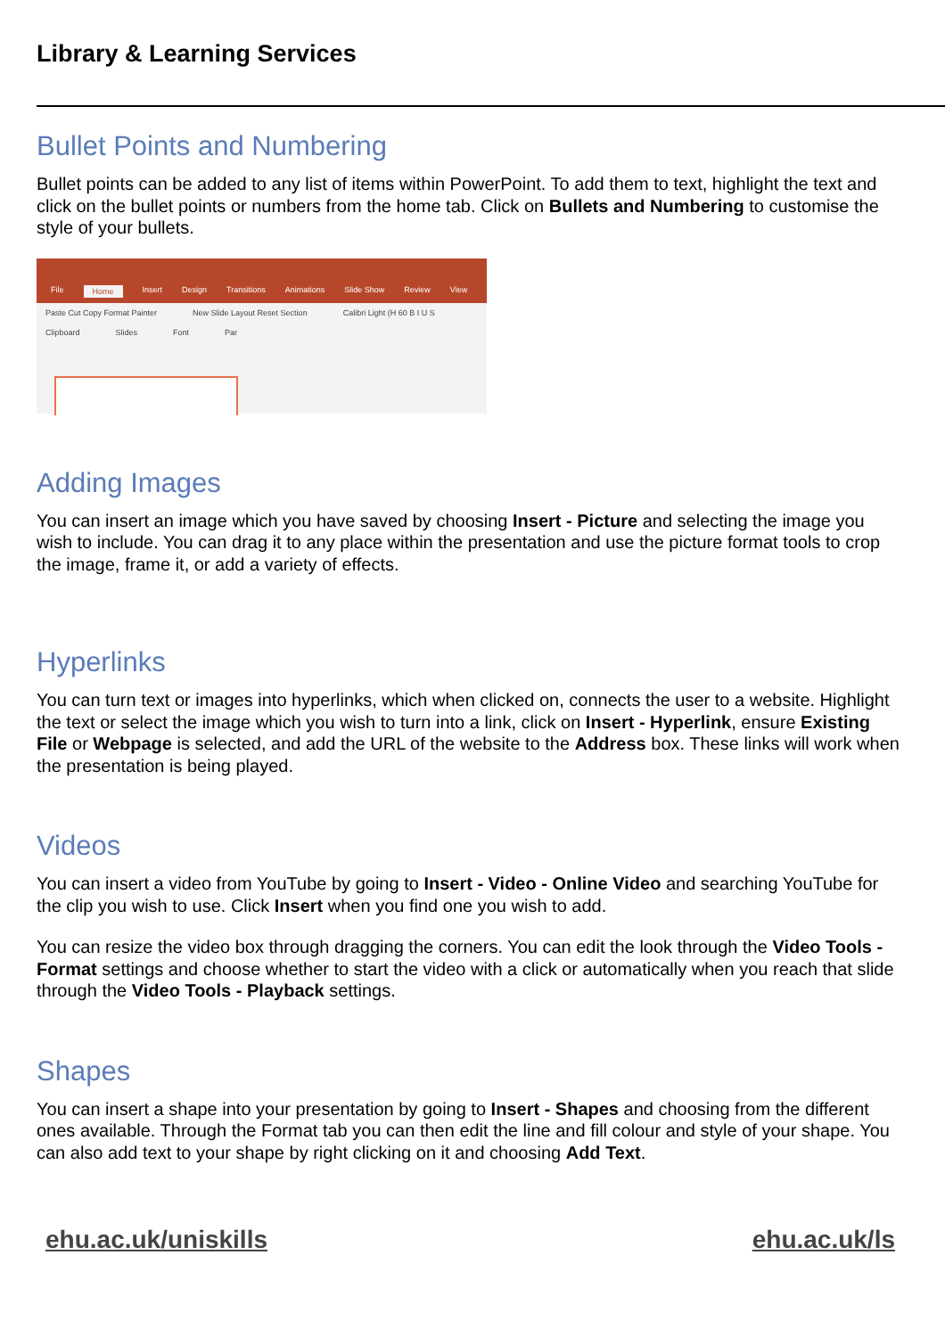Library & Learning Services
Bullet Points and Numbering
Bullet points can be added to any list of items within PowerPoint. To add them to text, highlight the text and click on the bullet points or numbers from the home tab. Click on Bullets and Numbering to customise the style of your bullets.
File Home Insert Design Transitions Animations Slide Show Review View
Paste Cut Copy Format Painter New Slide Layout Reset Section Calibri Light (H 60 B I U S
Clipboard Slides Font Par
Adding Images
You can insert an image which you have saved by choosing Insert - Picture and selecting the image you wish to include. You can drag it to any place within the presentation and use the picture format tools to crop the image, frame it, or add a variety of effects.
Hyperlinks
You can turn text or images into hyperlinks, which when clicked on, connects the user to a website. Highlight the text or select the image which you wish to turn into a link, click on Insert - Hyperlink, ensure Existing File or Webpage is selected, and add the URL of the website to the Address box. These links will work when the presentation is being played.
Videos
You can insert a video from YouTube by going to Insert - Video - Online Video and searching YouTube for the clip you wish to use. Click Insert when you find one you wish to add.
You can resize the video box through dragging the corners. You can edit the look through the Video Tools - Format settings and choose whether to start the video with a click or automatically when you reach that slide through the Video Tools - Playback settings.
Shapes
You can insert a shape into your presentation by going to Insert - Shapes and choosing from the different ones available. Through the Format tab you can then edit the line and fill colour and style of your shape. You can also add text to your shape by right clicking on it and choosing Add Text.
ehu.ac.uk/uniskills ehu.ac.uk/ls